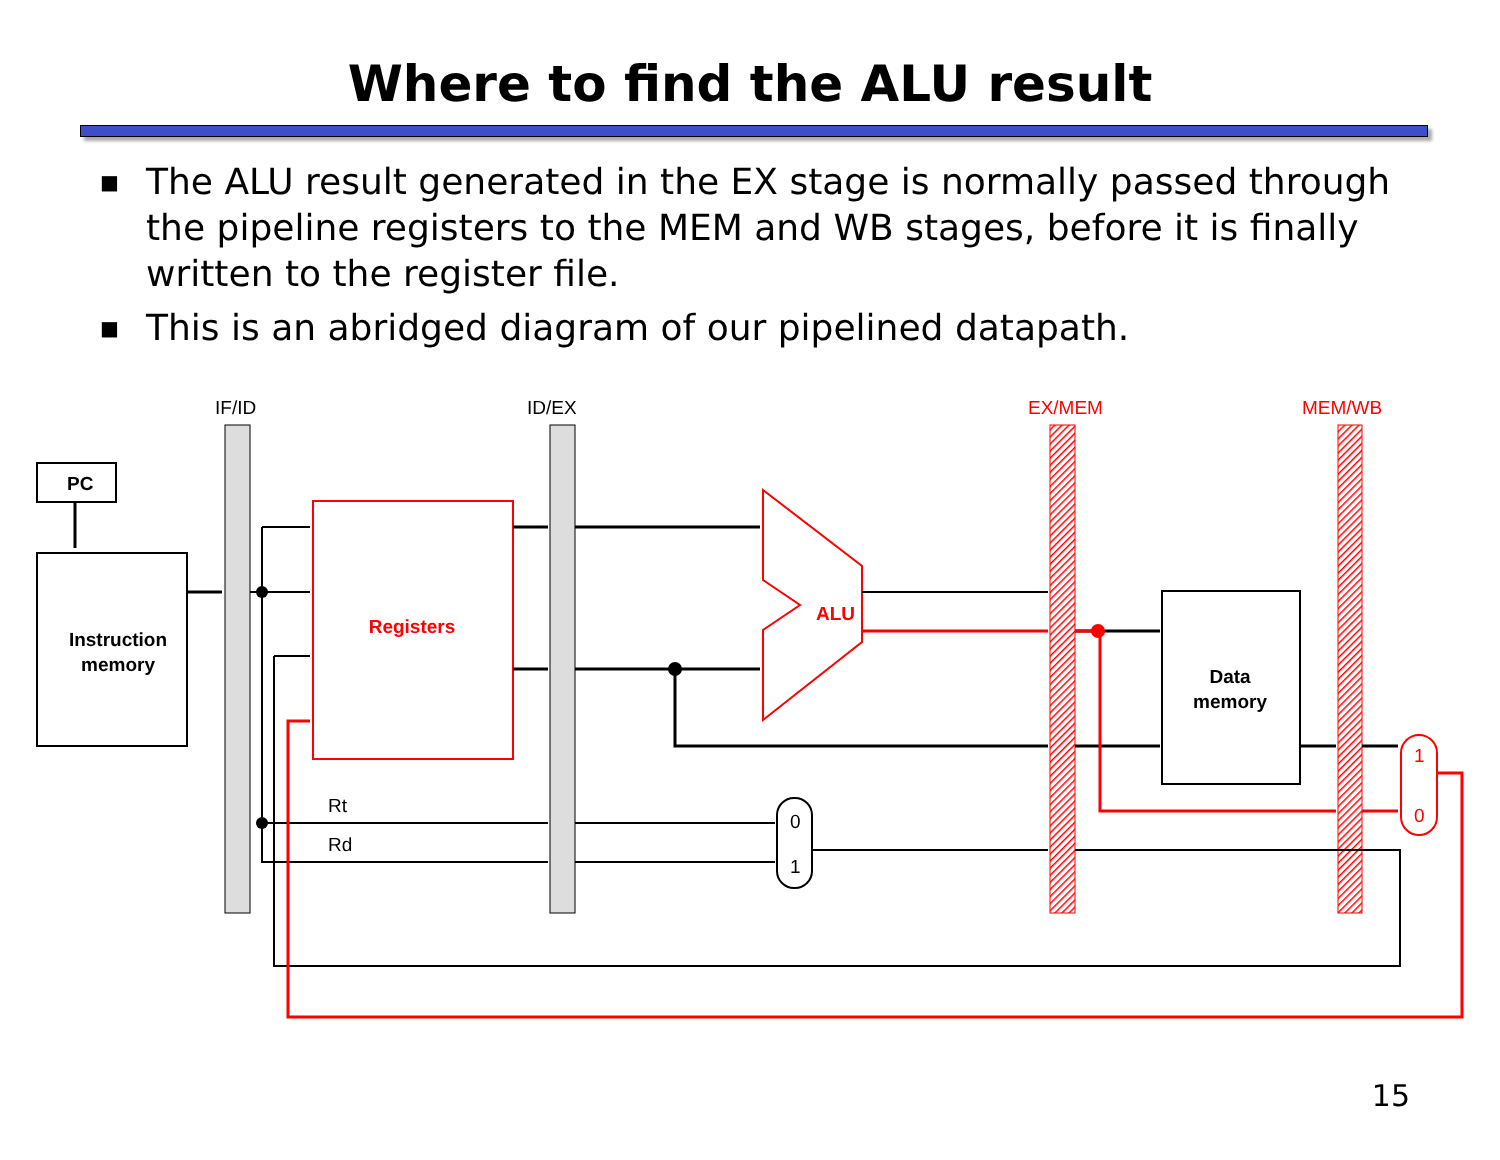Where to find the ALU result
■ The ALU result generated in the EX stage is normally passed through the pipeline registers to the MEM and WB stages, before it is finally written to the register file.
■ This is an abridged diagram of our pipelined datapath.
IF/ID
ID/EX
EX/MEM
MEM/WB
PC
Instruction
memory
Registers
ALU
Data
memory
0
1
1
0
Rt
Rd
15